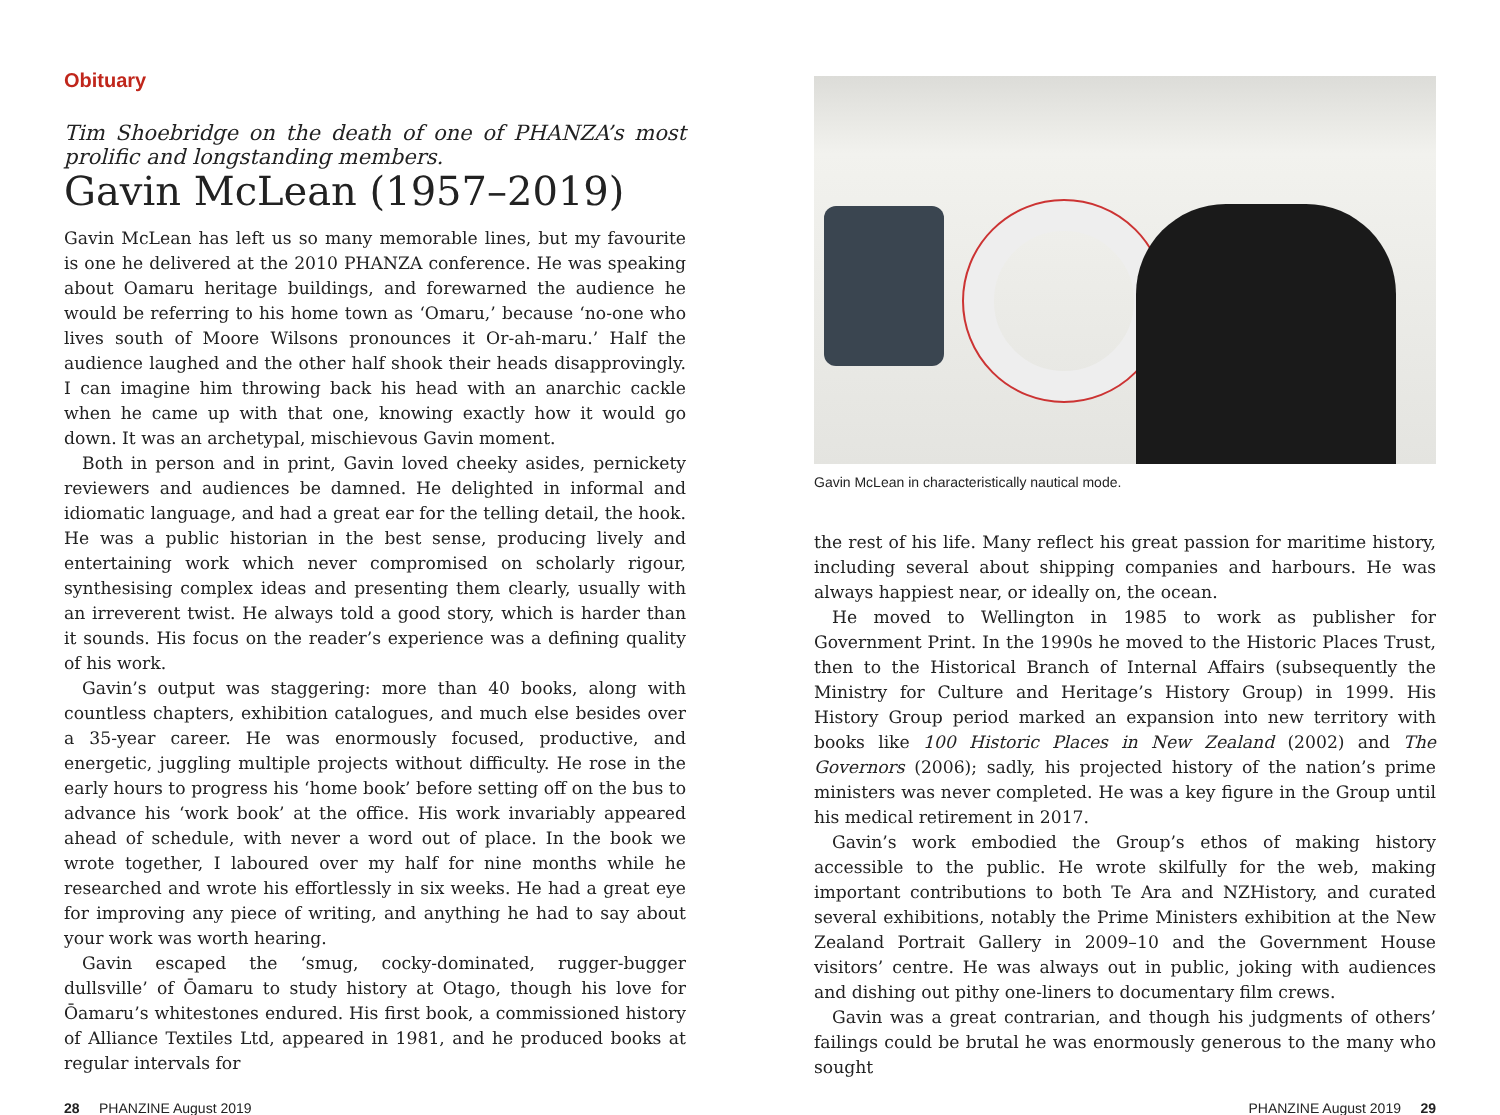Obituary
Tim Shoebridge on the death of one of PHANZA’s most prolific and longstanding members.
Gavin McLean (1957–2019)
Gavin McLean has left us so many memorable lines, but my favourite is one he delivered at the 2010 PHANZA conference. He was speaking about Oamaru heritage buildings, and forewarned the audience he would be referring to his home town as ‘Omaru,’ because ‘no-one who lives south of Moore Wilsons pronounces it Or-ah-maru.’ Half the audience laughed and the other half shook their heads disapprovingly. I can imagine him throwing back his head with an anarchic cackle when he came up with that one, knowing exactly how it would go down. It was an archetypal, mischievous Gavin moment.
Both in person and in print, Gavin loved cheeky asides, pernickety reviewers and audiences be damned. He delighted in informal and idiomatic language, and had a great ear for the telling detail, the hook. He was a public historian in the best sense, producing lively and entertaining work which never compromised on scholarly rigour, synthesising complex ideas and presenting them clearly, usually with an irreverent twist. He always told a good story, which is harder than it sounds. His focus on the reader’s experience was a defining quality of his work.
Gavin’s output was staggering: more than 40 books, along with countless chapters, exhibition catalogues, and much else besides over a 35-year career. He was enormously focused, productive, and energetic, juggling multiple projects without difficulty. He rose in the early hours to progress his ‘home book’ before setting off on the bus to advance his ‘work book’ at the office. His work invariably appeared ahead of schedule, with never a word out of place. In the book we wrote together, I laboured over my half for nine months while he researched and wrote his effortlessly in six weeks. He had a great eye for improving any piece of writing, and anything he had to say about your work was worth hearing.
Gavin escaped the ‘smug, cocky-dominated, rugger-bugger dullsville’ of Ōamaru to study history at Otago, though his love for Ōamaru’s whitestones endured. His first book, a commissioned history of Alliance Textiles Ltd, appeared in 1981, and he produced books at regular intervals for
Gavin McLean in characteristically nautical mode.
the rest of his life. Many reflect his great passion for maritime history, including several about shipping companies and harbours. He was always happiest near, or ideally on, the ocean.
He moved to Wellington in 1985 to work as publisher for Government Print. In the 1990s he moved to the Historic Places Trust, then to the Historical Branch of Internal Affairs (subsequently the Ministry for Culture and Heritage’s History Group) in 1999. His History Group period marked an expansion into new territory with books like 100 Historic Places in New Zealand (2002) and The Governors (2006); sadly, his projected history of the nation’s prime ministers was never completed. He was a key figure in the Group until his medical retirement in 2017.
Gavin’s work embodied the Group’s ethos of making history accessible to the public. He wrote skilfully for the web, making important contributions to both Te Ara and NZHistory, and curated several exhibitions, notably the Prime Ministers exhibition at the New Zealand Portrait Gallery in 2009–10 and the Government House visitors’ centre. He was always out in public, joking with audiences and dishing out pithy one-liners to documentary film crews.
Gavin was a great contrarian, and though his judgments of others’ failings could be brutal he was enormously generous to the many who sought
28 PHANZINE August 2019 PHANZINE August 2019 29